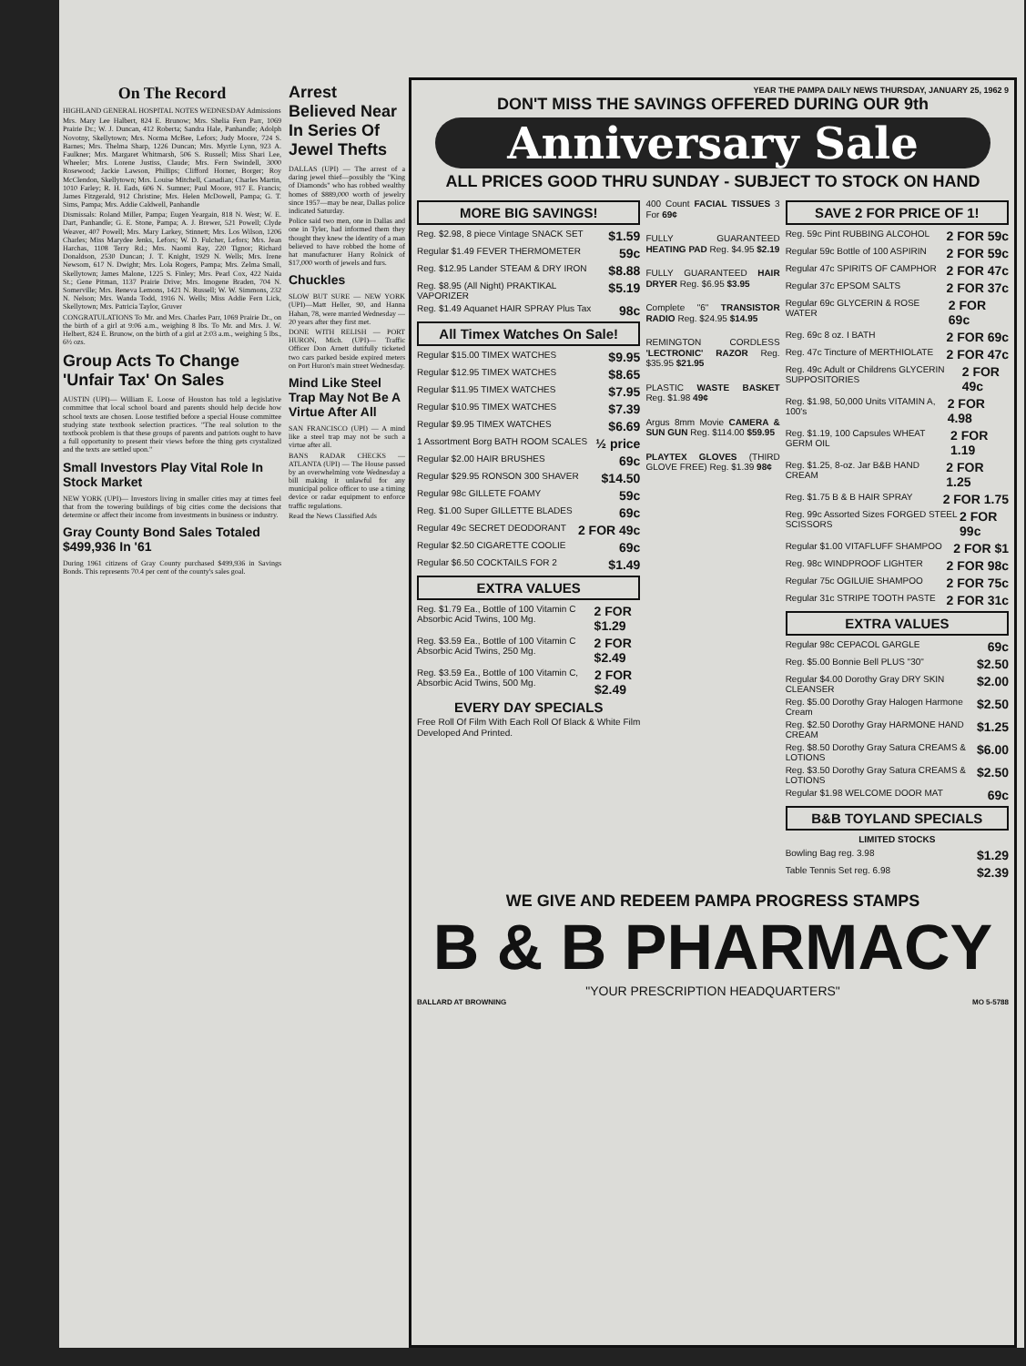On The Record
HIGHLAND GENERAL HOSPITAL NOTES WEDNESDAY Admissions
Mrs. Mary Lee Halbert, 824 E. Brunow; Mrs. Shelia Fern Parr, 1069 Prairie Dr.; W. J. Duncan, 412 Roberta; Sandra Hale, Panhandle; Adolph Novotny, Skellytown; Mrs. Norma McBee, Lefors; Judy Moore, 724 S. Barnes; Mrs. Thelma Sharp, 1226 Duncan; Mrs. Myrtle Lynn, 923 A. Faulkner; Mrs. Margaret Whitmarsh, 506 S. Russell; Miss Shari Lee, Wheeler; Mrs. Lorene Justiss, Claude; Mrs. Fern Swindell, 3000 Rosewood; Jackie Lawson, Phillips; Clifford Horner, Borger; Roy McClendon, Skellytown; Mrs. Louise Mitchell, Canadian; Charles Martin, 1010 Farley; R. H. Eads, 606 N. Sumner; Paul Moore, 917 E. Francis; James Fitzgerald, 912 Christine; Mrs. Helen McDowell, Pampa; G. T. Sims, Pampa; Mrs. Addie Caldwell, Panhandle
Dismissals: Roland Miller, Pampa; Eugen Yeargain, 818 N. West; W. E. Dart, Panhandle; G. E. Stone, Pampa; A. J. Brewer, 521 Powell; Clyde Weaver, 407 Powell; Mrs. Mary Larkey, Stinnett; Mrs. Los Wilson, 1206 Charles; Miss Marydee Jenks, Lefors; W. D. Fulcher, Lefors; Mrs. Jean Harchas, 1108 Terry Rd.; Mrs. Naomi Ray, 220 Tignor; Richard Donaldson, 2530 Duncan; J. T. Knight, 1929 N. Wells; Mrs. Irene Newsom, 617 N. Dwight; Mrs. Lola Rogers, Pampa; Mrs. Zelma Small, Skellytown; James Malone, 1225 S. Finley; Mrs. Pearl Cox, 422 Naida St.; Gene Pitman, 1137 Prairie Drive; Mrs. Imogene Braden, 704 N. Somerville; Mrs. Beneva Lemons, 1421 N. Russell; W. W. Simmons, 232 N. Nelson; Mrs. Wanda Todd, 1916 N. Wells; Miss Addie Fern Lick, Skellytown; Mrs. Patricia Taylor, Gruver
CONGRATULATIONS To Mr. and Mrs. Charles Parr, 1069 Prairie Dr., on the birth of a girl at 9:06 a.m., weighing 8 lbs. To Mr. and Mrs. J. W. Helbert, 824 E. Brunow, on the birth of a girl at 2:03 a.m., weighing 5 lbs., 6½ ozs.
Group Acts To Change 'Unfair Tax' On Sales
AUSTIN (UPI)— William E. Loose of Houston has told a legislative committee that local school board and parents should help decide how school texts are chosen. Loose testified before a special House committee studying state textbook selection practices. "The real solution to the textbook problem is that these groups of parents and patriots ought to have a full opportunity to present their views before the thing gets crystalized and the texts are settled upon."
Small Investors Play Vital Role In Stock Market
NEW YORK (UPI)— Investors living in smaller cities may at times feel that from the towering buildings of big cities come the decisions that determine or affect their income from investments in business or industry.
Gray County Bond Sales Totaled $499,936 In '61
During 1961 citizens of Gray County purchased $499,936 in Savings Bonds. This represents 70.4 per cent of the county's sales goal.
Arrest Believed Near In Series Of Jewel Thefts
DALLAS (UPI) — The arrest of a daring jewel thief—possibly the "King of Diamonds" who has robbed wealthy homes of $889,000 worth of jewelry since 1957—may be near, Dallas police indicated Saturday.
Police said two men, one in Dallas and one in Tyler, had informed them they thought they knew the identity of a man believed to have robbed the home of hat manufacturer Harry Rolnick of $17,000 worth of jewels and furs.
Chuckles
SLOW BUT SURE — NEW YORK (UPI)—Matt Heller, 90, and Hanna Hahan, 78, were married Wednesday — 20 years after they first met.
DONE WITH RELISH — PORT HURON, Mich. (UPI)— Traffic Officer Don Arnett dutifully ticketed two cars parked beside expired meters on Port Huron's main street Wednesday.
Mind Like Steel Trap May Not Be A Virtue After All
SAN FRANCISCO (UPI) — A mind like a steel trap may not be such a virtue after all.
BANS RADAR CHECKS — ATLANTA (UPI) — The House passed by an overwhelming vote Wednesday a bill making it unlawful for any municipal police officer to use a timing device or radar equipment to enforce traffic regulations.
Read the News Classified Ads
YEAR THE PAMPA DAILY NEWS THURSDAY, JANUARY 25, 1962 9
DON'T MISS THE SAVINGS OFFERED DURING OUR 9th
Anniversary Sale
ALL PRICES GOOD THRU SUNDAY - SUBJECT TO STOCK ON HAND
MORE BIG SAVINGS!
Reg. $2.98, 8 piece Vintage SNACK SET $1.59
Regular $1.49 FEVER THERMOMETER 59c
Reg. $12.95 Lander STEAM & DRY IRON $8.88
Reg. $8.95 (All Night) PRAKTIKAL VAPORIZER $5.19
Reg. $1.49 Aquanet HAIR SPRAY Plus Tax 98c
All Timex Watches On Sale!
Regular $15.00 TIMEX WATCHES $9.95
Regular $12.95 TIMEX WATCHES $8.65
Regular $11.95 TIMEX WATCHES $7.95
Regular $10.95 TIMEX WATCHES $7.39
Regular $9.95 TIMEX WATCHES $6.69
1 Assortment Borg BATH ROOM SCALES ½ price
Regular $2.00 HAIR BRUSHES 69c
Regular $29.95 RONSON 300 SHAVER $14.50
Regular 98c GILLETE FOAMY 59c
Reg. $1.00 Super GILLETTE BLADES 69c
Regular 49c SECRET DEODORANT 2 FOR 49c
Regular $2.50 CIGARETTE COOLIE 69c
Regular $6.50 COCKTAILS FOR 2 $1.49
EXTRA VALUES
Reg. $1.79 Ea., Bottle of 100 Vitamin C Absorbic Acid Twins, 100 Mg. 2 FOR $1.29
Reg. $3.59 Ea., Bottle of 100 Vitamin C Absorbic Acid Twins, 250 Mg. 2 FOR $2.49
Reg. $3.59 Ea., Bottle of 100 Vitamin C, Absorbic Acid Twins, 500 Mg. 2 FOR $2.49
EVERY DAY SPECIALS
Free Roll Of Film With Each Roll Of Black & White Film Developed And Printed.
400 Count FACIAL TISSUES 3 For 69¢
FULLY GUARANTEED HEATING PAD Reg. $4.95 $2.19
FULLY GUARANTEED HAIR DRYER Reg. $6.95 $3.95
Complete "6" TRANSISTOR RADIO Reg. $24.95 $14.95
REMINGTON CORDLESS 'LECTRONIC' RAZOR Reg. $35.95 $21.95
PLASTIC WASTE BASKET Reg. $1.98 49¢
Argus 8mm Movie CAMERA & SUN GUN Reg. $114.00 $59.95
PLAYTEX GLOVES (THIRD GLOVE FREE) Reg. $1.39 98¢
SAVE 2 FOR PRICE OF 1!
Reg. 59c Pint RUBBING ALCOHOL 2 FOR 59c
Regular 59c Bottle of 100 ASPIRIN 2 FOR 59c
Regular 47c SPIRITS OF CAMPHOR 2 FOR 47c
Regular 37c EPSOM SALTS 2 FOR 37c
Regular 69c GLYCERIN & ROSE WATER 2 FOR 69c
Reg. 69c 8 oz. I BATH 2 FOR 69c
Reg. 47c Tincture of MERTHIOLATE 2 FOR 47c
Reg. 49c Adult or Childrens GLYCERIN SUPPOSITORIES 2 FOR 49c
Reg. $1.98, 50,000 Units VITAMIN A, 100's 2 FOR 4.98
Reg. $1.19, 100 Capsules WHEAT GERM OIL 2 FOR 1.19
Reg. $1.25, 8-oz. Jar B&B HAND CREAM 2 FOR 1.25
Reg. $1.75 B & B HAIR SPRAY 2 FOR 1.75
Reg. 99c Assorted Sizes FORGED STEEL SCISSORS 2 FOR 99c
Regular $1.00 VITAFLUFF SHAMPOO 2 FOR $1
Reg. 98c WINDPROOF LIGHTER 2 FOR 98c
Regular 75c OGILUIE SHAMPOO 2 FOR 75c
Regular 31c STRIPE TOOTH PASTE 2 FOR 31c
EXTRA VALUES
Regular 98c CEPACOL GARGLE 69c
Reg. $5.00 Bonnie Bell PLUS "30" $2.50
Regular $4.00 Dorothy Gray DRY SKIN CLEANSER $2.00
Reg. $5.00 Dorothy Gray Halogen Harmone Cream $2.50
Reg. $2.50 Dorothy Gray HARMONE HAND CREAM $1.25
Reg. $8.50 Dorothy Gray Satura CREAMS & LOTIONS $6.00
Reg. $3.50 Dorothy Gray Satura CREAMS & LOTIONS $2.50
Regular $1.98 WELCOME DOOR MAT 69c
B&B TOYLAND SPECIALS
LIMITED STOCKS
Bowling Bag reg. 3.98 $1.29
Table Tennis Set reg. 6.98 $2.39
WE GIVE AND REDEEM PAMPA PROGRESS STAMPS
B & B PHARMACY
"YOUR PRESCRIPTION HEADQUARTERS"
BALLARD AT BROWNING MO 5-5788